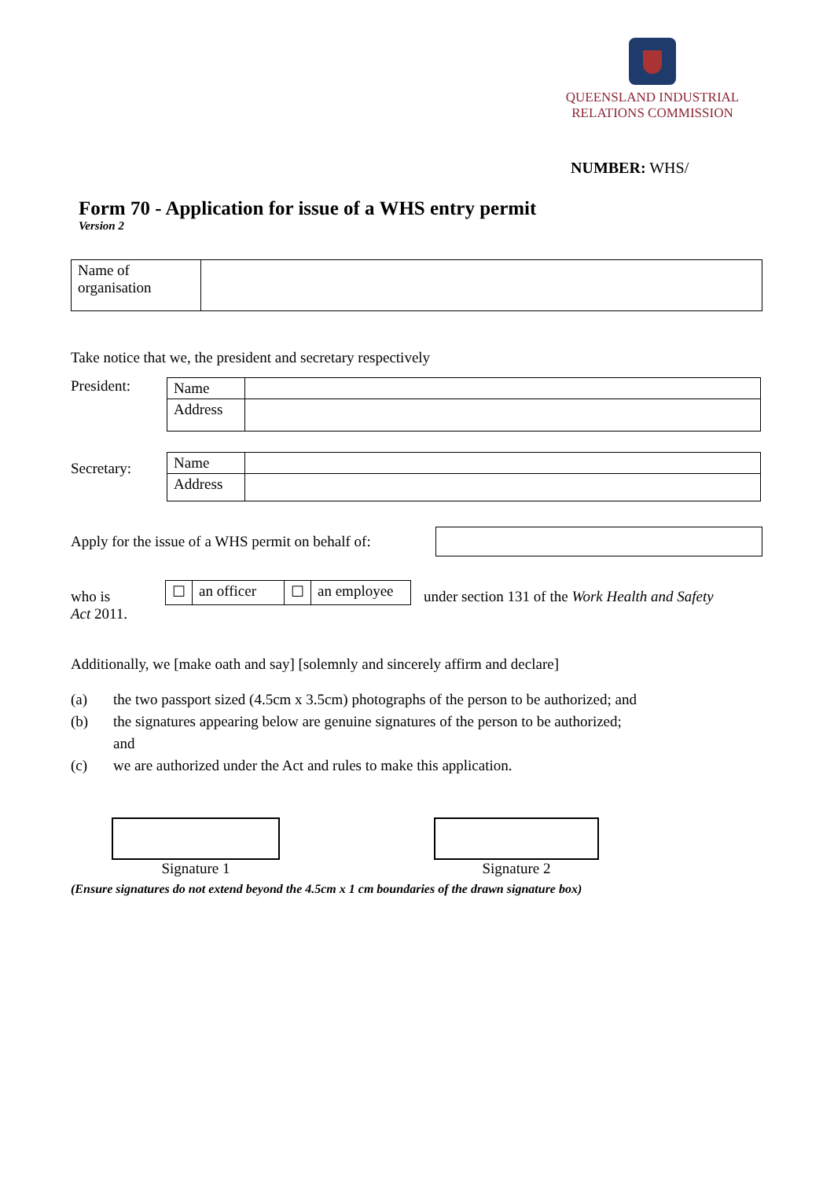QUEENSLAND INDUSTRIAL
RELATIONS COMMISSION
NUMBER: WHS/
Form 70 - Application for issue of a WHS entry permit
Version 2
| Name of organisation | |
Take notice that we, the president and secretary respectively
President:
| Name | |
| Address | |
Secretary:
| Name | |
| Address | |
Apply for the issue of a WHS permit on behalf of:
who is
| ☐ | an officer | ☐ | an employee |
under section 131 of the Work Health and Safety
Act 2011.
Additionally, we [make oath and say] [solemnly and sincerely affirm and declare]
| (a) | the two passport sized (4.5cm x 3.5cm) photographs of the person to be authorized; and |
| (b) | the signatures appearing below are genuine signatures of the person to be authorized; and |
| (c) | we are authorized under the Act and rules to make this application. |
Signature 1 Signature 2
(Ensure signatures do not extend beyond the 4.5cm x 1 cm boundaries of the drawn signature box)